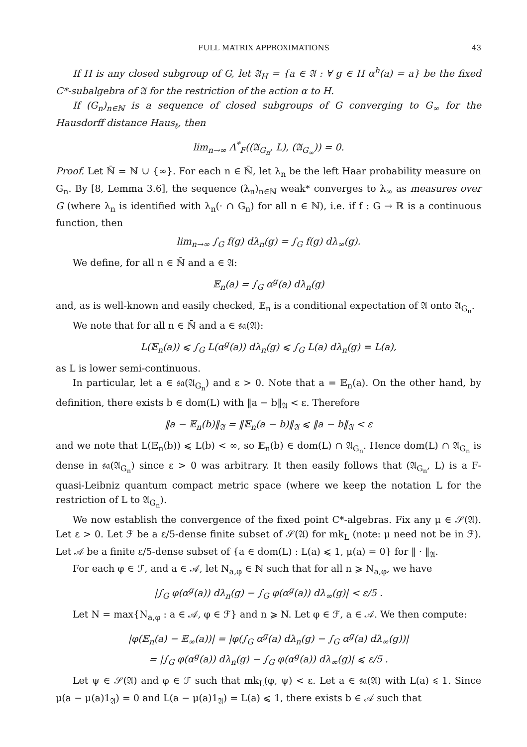FULL MATRIX APPROXIMATIONS 43
If H is any closed subgroup of G, let 𝔄<sub>H</sub> = {a ∈ 𝔄 : ∀ g ∈ H α<sup>h</sup>(a) = a} be the fixed C*-subalgebra of 𝔄 for the restriction of the action α to H.
If (G<sub>n</sub>)<sub>n∈ℕ</sub> is a sequence of closed subgroups of G converging to G<sub>∞</sub> for the Hausdorff distance Haus<sub>ℓ</sub>, then
lim<sub>n→∞</sub> Λ<sup>*</sup><sub>F</sub>((𝔄<sub>G<sub>n</sub></sub>, L), (𝔄<sub>G<sub>∞</sub></sub>)) = 0.
Proof. Let ℕ̄ = ℕ ∪ {∞}. For each n ∈ ℕ̄, let λ<sub>n</sub> be the left Haar probability measure on G<sub>n</sub>. By [8, Lemma 3.6], the sequence (λ<sub>n</sub>)<sub>n∈ℕ</sub> weak* converges to λ<sub>∞</sub> as measures over G (where λ<sub>n</sub> is identified with λ<sub>n</sub>(· ∩ G<sub>n</sub>) for all n ∈ ℕ), i.e. if f : G → ℝ is a continuous function, then
lim<sub>n→∞</sub> ∫<sub>G</sub> f(g) dλ<sub>n</sub>(g) = ∫<sub>G</sub> f(g) dλ<sub>∞</sub>(g).
We define, for all n ∈ ℕ̄ and a ∈ 𝔄:
𝔼<sub>n</sub>(a) = ∫<sub>G</sub> α<sup>g</sup>(a) dλ<sub>n</sub>(g)
and, as is well-known and easily checked, 𝔼<sub>n</sub> is a conditional expectation of 𝔄 onto 𝔄<sub>G<sub>n</sub></sub>.
We note that for all n ∈ ℕ̄ and a ∈ 𝔰𝔞(𝔄):
L(𝔼<sub>n</sub>(a)) ⩽ ∫<sub>G</sub> L(α<sup>g</sup>(a)) dλ<sub>n</sub>(g) ⩽ ∫<sub>G</sub> L(a) dλ<sub>n</sub>(g) = L(a),
as L is lower semi-continuous.
In particular, let a ∈ 𝔰𝔞(𝔄<sub>G<sub>n</sub></sub>) and ε > 0. Note that a = 𝔼<sub>n</sub>(a). On the other hand, by definition, there exists b ∈ dom(L) with ‖a − b‖<sub>𝔄</sub> < ε. Therefore
‖a − 𝔼<sub>n</sub>(b)‖<sub>𝔄</sub> = ‖𝔼<sub>n</sub>(a − b)‖<sub>𝔄</sub> ⩽ ‖a − b‖<sub>𝔄</sub> < ε
and we note that L(𝔼<sub>n</sub>(b)) ⩽ L(b) < ∞, so 𝔼<sub>n</sub>(b) ∈ dom(L) ∩ 𝔄<sub>G<sub>n</sub></sub>. Hence dom(L) ∩ 𝔄<sub>G<sub>n</sub></sub> is dense in 𝔰𝔞(𝔄<sub>G<sub>n</sub></sub>) since ε > 0 was arbitrary. It then easily follows that (𝔄<sub>G<sub>n</sub></sub>, L) is a F-quasi-Leibniz quantum compact metric space (where we keep the notation L for the restriction of L to 𝔄<sub>G<sub>n</sub></sub>).
We now establish the convergence of the fixed point C*-algebras. Fix any μ ∈ 𝒮(𝔄). Let ε > 0. Let ℱ be a ε/5-dense finite subset of 𝒮(𝔄) for mk<sub>L</sub> (note: μ need not be in ℱ). Let 𝒜 be a finite ε/5-dense subset of {a ∈ dom(L) : L(a) ⩽ 1, μ(a) = 0} for ‖ · ‖<sub>𝔄</sub>.
For each φ ∈ ℱ, and a ∈ 𝒜, let N<sub>a,φ</sub> ∈ ℕ such that for all n ⩾ N<sub>a,φ</sub>, we have
|∫<sub>G</sub> φ(α<sup>g</sup>(a)) dλ<sub>n</sub>(g) − ∫<sub>G</sub> φ(α<sup>g</sup>(a)) dλ<sub>∞</sub>(g)| < ε/5 .
Let N = max{N<sub>a,φ</sub> : a ∈ 𝒜, φ ∈ ℱ} and n ⩾ N. Let φ ∈ ℱ, a ∈ 𝒜. We then compute:
|φ(𝔼<sub>n</sub>(a) − 𝔼<sub>∞</sub>(a))| = |φ(∫<sub>G</sub> α<sup>g</sup>(a) dλ<sub>n</sub>(g) − ∫<sub>G</sub> α<sup>g</sup>(a) dλ<sub>∞</sub>(g))|
= |∫<sub>G</sub> φ(α<sup>g</sup>(a)) dλ<sub>n</sub>(g) − ∫<sub>G</sub> φ(α<sup>g</sup>(a)) dλ<sub>∞</sub>(g)| ⩽ ε/5 .
Let ψ ∈ 𝒮(𝔄) and φ ∈ ℱ such that mk<sub>L</sub>(φ, ψ) < ε. Let a ∈ 𝔰𝔞(𝔄) with L(a) ⩽ 1. Since μ(a − μ(a)1<sub>𝔄</sub>) = 0 and L(a − μ(a)1<sub>𝔄</sub>) = L(a) ⩽ 1, there exists b ∈ 𝒜 such that